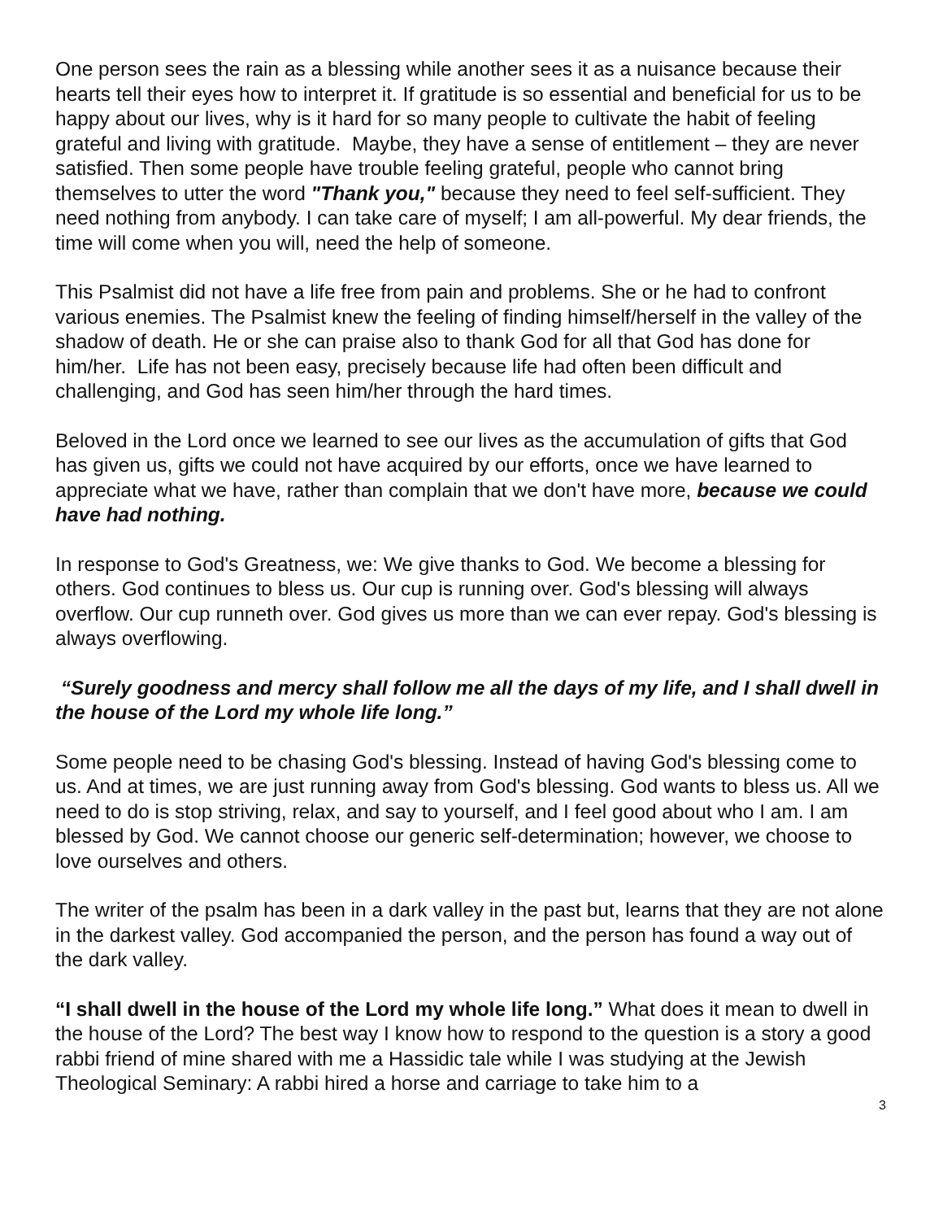One person sees the rain as a blessing while another sees it as a nuisance because their hearts tell their eyes how to interpret it. If gratitude is so essential and beneficial for us to be happy about our lives, why is it hard for so many people to cultivate the habit of feeling grateful and living with gratitude. Maybe, they have a sense of entitlement – they are never satisfied. Then some people have trouble feeling grateful, people who cannot bring themselves to utter the word "Thank you," because they need to feel self-sufficient. They need nothing from anybody. I can take care of myself; I am all-powerful. My dear friends, the time will come when you will, need the help of someone.
This Psalmist did not have a life free from pain and problems. She or he had to confront various enemies. The Psalmist knew the feeling of finding himself/herself in the valley of the shadow of death. He or she can praise also to thank God for all that God has done for him/her. Life has not been easy, precisely because life had often been difficult and challenging, and God has seen him/her through the hard times.
Beloved in the Lord once we learned to see our lives as the accumulation of gifts that God has given us, gifts we could not have acquired by our efforts, once we have learned to appreciate what we have, rather than complain that we don't have more, because we could have had nothing.
In response to God's Greatness, we: We give thanks to God. We become a blessing for others. God continues to bless us. Our cup is running over. God's blessing will always overflow. Our cup runneth over. God gives us more than we can ever repay. God's blessing is always overflowing.
“Surely goodness and mercy shall follow me all the days of my life, and I shall dwell in the house of the Lord my whole life long.”
Some people need to be chasing God's blessing. Instead of having God's blessing come to us. And at times, we are just running away from God's blessing. God wants to bless us. All we need to do is stop striving, relax, and say to yourself, and I feel good about who I am. I am blessed by God. We cannot choose our generic self-determination; however, we choose to love ourselves and others.
The writer of the psalm has been in a dark valley in the past but, learns that they are not alone in the darkest valley. God accompanied the person, and the person has found a way out of the dark valley.
“I shall dwell in the house of the Lord my whole life long.” What does it mean to dwell in the house of the Lord? The best way I know how to respond to the question is a story a good rabbi friend of mine shared with me a Hassidic tale while I was studying at the Jewish Theological Seminary: A rabbi hired a horse and carriage to take him to a
3